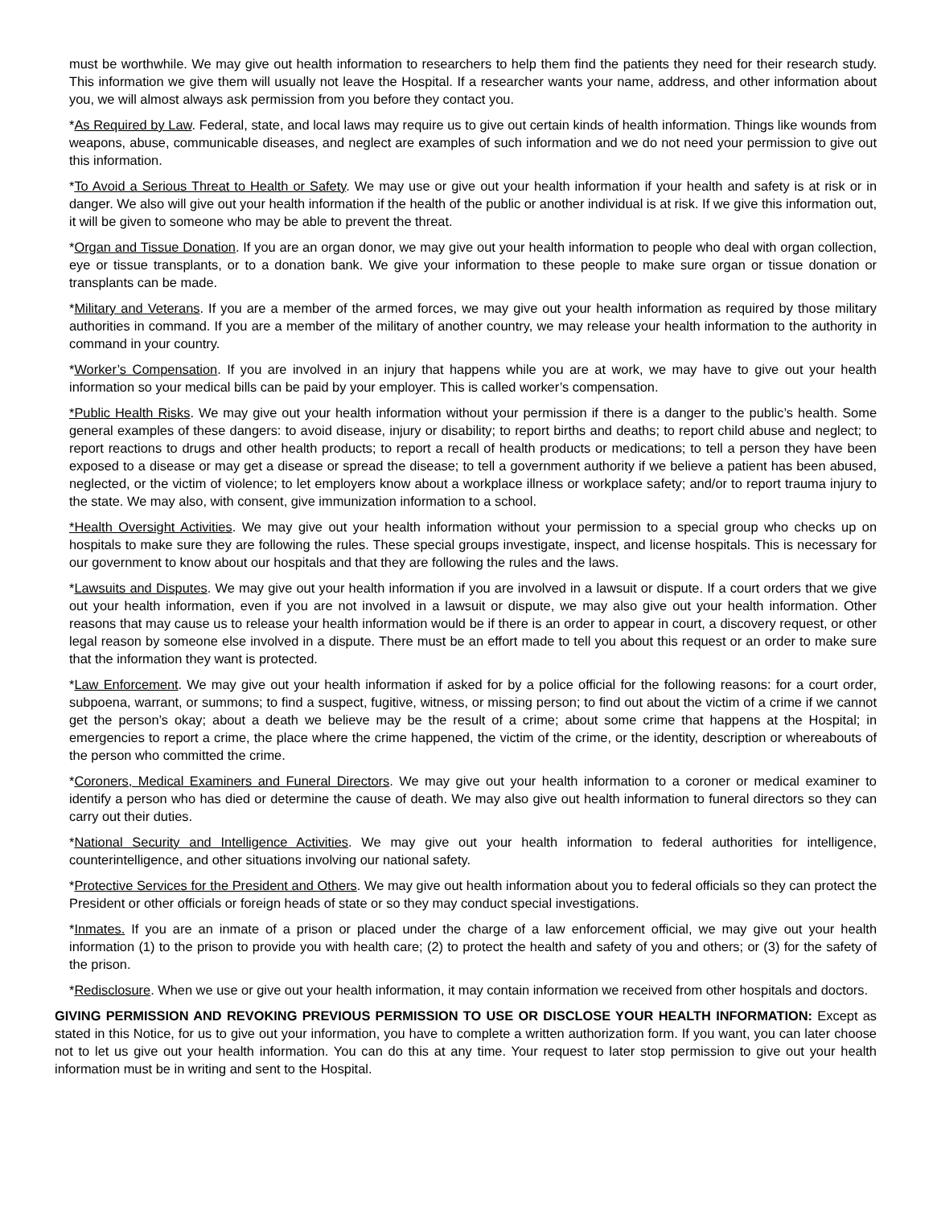must be worthwhile. We may give out health information to researchers to help them find the patients they need for their research study. This information we give them will usually not leave the Hospital. If a researcher wants your name, address, and other information about you, we will almost always ask permission from you before they contact you.
*As Required by Law. Federal, state, and local laws may require us to give out certain kinds of health information. Things like wounds from weapons, abuse, communicable diseases, and neglect are examples of such information and we do not need your permission to give out this information.
*To Avoid a Serious Threat to Health or Safety. We may use or give out your health information if your health and safety is at risk or in danger. We also will give out your health information if the health of the public or another individual is at risk. If we give this information out, it will be given to someone who may be able to prevent the threat.
*Organ and Tissue Donation. If you are an organ donor, we may give out your health information to people who deal with organ collection, eye or tissue transplants, or to a donation bank. We give your information to these people to make sure organ or tissue donation or transplants can be made.
*Military and Veterans. If you are a member of the armed forces, we may give out your health information as required by those military authorities in command. If you are a member of the military of another country, we may release your health information to the authority in command in your country.
*Worker’s Compensation. If you are involved in an injury that happens while you are at work, we may have to give out your health information so your medical bills can be paid by your employer. This is called worker’s compensation.
*Public Health Risks. We may give out your health information without your permission if there is a danger to the public’s health. Some general examples of these dangers: to avoid disease, injury or disability; to report births and deaths; to report child abuse and neglect; to report reactions to drugs and other health products; to report a recall of health products or medications; to tell a person they have been exposed to a disease or may get a disease or spread the disease; to tell a government authority if we believe a patient has been abused, neglected, or the victim of violence; to let employers know about a workplace illness or workplace safety; and/or to report trauma injury to the state. We may also, with consent, give immunization information to a school.
*Health Oversight Activities. We may give out your health information without your permission to a special group who checks up on hospitals to make sure they are following the rules. These special groups investigate, inspect, and license hospitals. This is necessary for our government to know about our hospitals and that they are following the rules and the laws.
*Lawsuits and Disputes. We may give out your health information if you are involved in a lawsuit or dispute. If a court orders that we give out your health information, even if you are not involved in a lawsuit or dispute, we may also give out your health information. Other reasons that may cause us to release your health information would be if there is an order to appear in court, a discovery request, or other legal reason by someone else involved in a dispute. There must be an effort made to tell you about this request or an order to make sure that the information they want is protected.
*Law Enforcement. We may give out your health information if asked for by a police official for the following reasons: for a court order, subpoena, warrant, or summons; to find a suspect, fugitive, witness, or missing person; to find out about the victim of a crime if we cannot get the person’s okay; about a death we believe may be the result of a crime; about some crime that happens at the Hospital; in emergencies to report a crime, the place where the crime happened, the victim of the crime, or the identity, description or whereabouts of the person who committed the crime.
*Coroners, Medical Examiners and Funeral Directors. We may give out your health information to a coroner or medical examiner to identify a person who has died or determine the cause of death. We may also give out health information to funeral directors so they can carry out their duties.
*National Security and Intelligence Activities. We may give out your health information to federal authorities for intelligence, counterintelligence, and other situations involving our national safety.
*Protective Services for the President and Others. We may give out health information about you to federal officials so they can protect the President or other officials or foreign heads of state or so they may conduct special investigations.
*Inmates. If you are an inmate of a prison or placed under the charge of a law enforcement official, we may give out your health information (1) to the prison to provide you with health care; (2) to protect the health and safety of you and others; or (3) for the safety of the prison.
*Redisclosure. When we use or give out your health information, it may contain information we received from other hospitals and doctors.
GIVING PERMISSION AND REVOKING PREVIOUS PERMISSION TO USE OR DISCLOSE YOUR HEALTH INFORMATION: Except as stated in this Notice, for us to give out your information, you have to complete a written authorization form. If you want, you can later choose not to let us give out your health information. You can do this at any time. Your request to later stop permission to give out your health information must be in writing and sent to the Hospital.